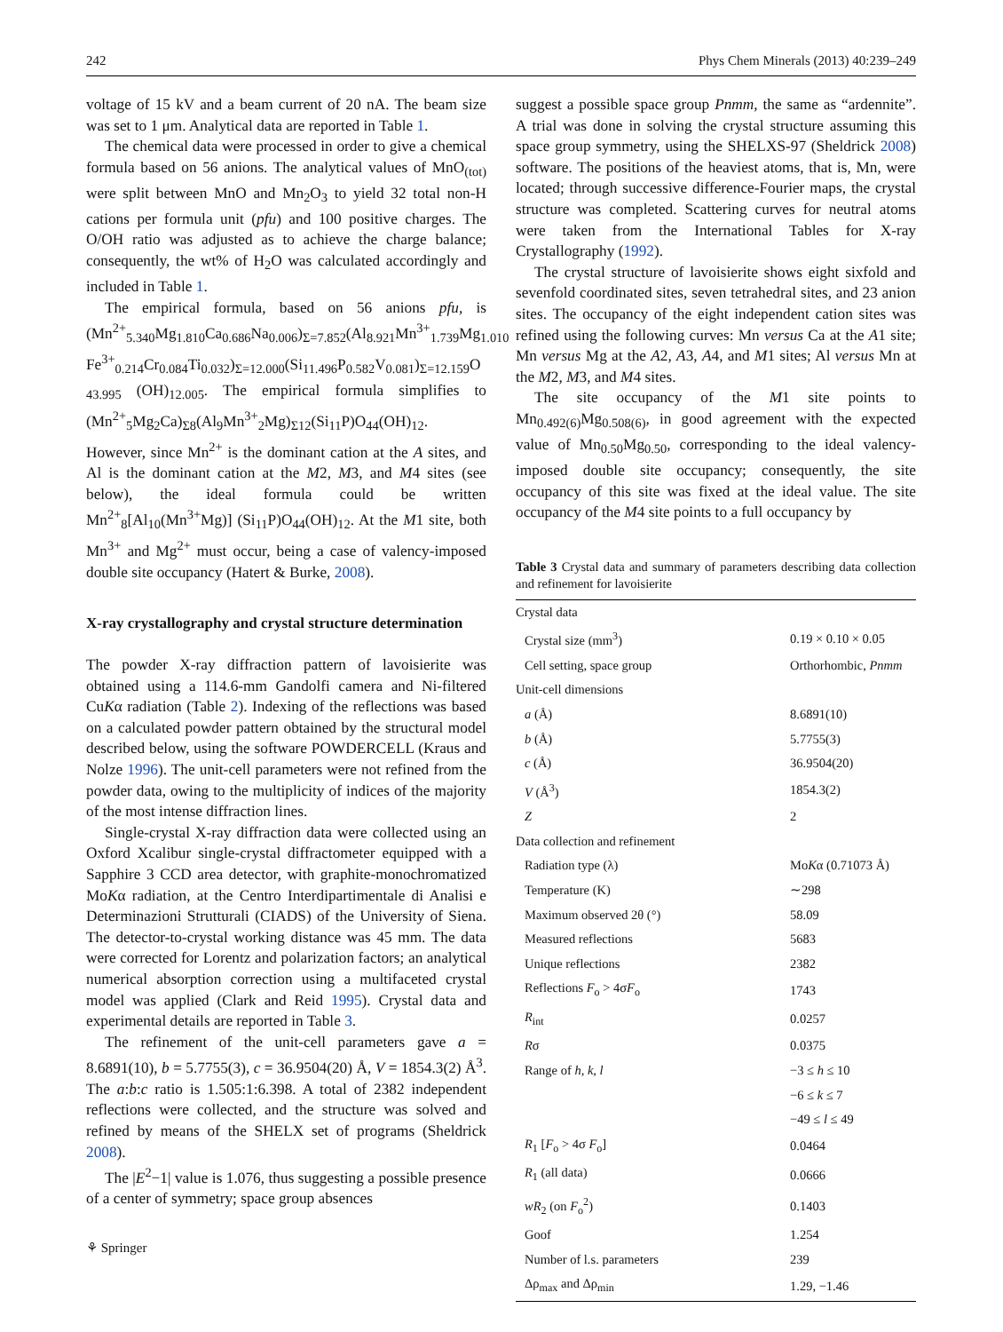242 Phys Chem Minerals (2013) 40:239–249
voltage of 15 kV and a beam current of 20 nA. The beam size was set to 1 μm. Analytical data are reported in Table 1.
The chemical data were processed in order to give a chemical formula based on 56 anions. The analytical values of MnO<sub>(tot)</sub> were split between MnO and Mn<sub>2</sub>O<sub>3</sub> to yield 32 total non-H cations per formula unit (pfu) and 100 positive charges. The O/OH ratio was adjusted as to achieve the charge balance; consequently, the wt% of H<sub>2</sub>O was calculated accordingly and included in Table 1.
The empirical formula, based on 56 anions pfu, is (Mn<sup>2+</sup><sub>5.340</sub>Mg<sub>1.810</sub>Ca<sub>0.686</sub>Na<sub>0.006</sub>)<sub>Σ=7.852</sub>(Al<sub>8.921</sub>Mn<sup>3+</sup><sub>1.739</sub>Mg<sub>1.010</sub> Fe<sup>3+</sup><sub>0.214</sub>Cr<sub>0.084</sub>Ti<sub>0.032</sub>)<sub>Σ=12.000</sub>(Si<sub>11.496</sub>P<sub>0.582</sub>V<sub>0.081</sub>)<sub>Σ=12.159</sub>O <sub>43.995</sub> (OH)<sub>12.005</sub>. The empirical formula simplifies to (Mn<sup>2+</sup><sub>5</sub>Mg<sub>2</sub>Ca)<sub>Σ8</sub>(Al<sub>9</sub>Mn<sup>3+</sup><sub>2</sub>Mg)<sub>Σ12</sub>(Si<sub>11</sub>P)O<sub>44</sub>(OH)<sub>12</sub>. However, since Mn<sup>2+</sup> is the dominant cation at the A sites, and Al is the dominant cation at the M2, M3, and M4 sites (see below), the ideal formula could be written Mn<sup>2+</sup><sub>8</sub>[Al<sub>10</sub>(Mn<sup>3+</sup>Mg)] (Si<sub>11</sub>P)O<sub>44</sub>(OH)<sub>12</sub>. At the M1 site, both Mn<sup>3+</sup> and Mg<sup>2+</sup> must occur, being a case of valency-imposed double site occupancy (Hatert & Burke, 2008).
X-ray crystallography and crystal structure determination
The powder X-ray diffraction pattern of lavoisierite was obtained using a 114.6-mm Gandolfi camera and Ni-filtered CuKα radiation (Table 2). Indexing of the reflections was based on a calculated powder pattern obtained by the structural model described below, using the software POWDERCELL (Kraus and Nolze 1996). The unit-cell parameters were not refined from the powder data, owing to the multiplicity of indices of the majority of the most intense diffraction lines.
Single-crystal X-ray diffraction data were collected using an Oxford Xcalibur single-crystal diffractometer equipped with a Sapphire 3 CCD area detector, with graphite-monochromatized MoKα radiation, at the Centro Interdipartimentale di Analisi e Determinazioni Strutturali (CIADS) of the University of Siena. The detector-to-crystal working distance was 45 mm. The data were corrected for Lorentz and polarization factors; an analytical numerical absorption correction using a multifaceted crystal model was applied (Clark and Reid 1995). Crystal data and experimental details are reported in Table 3.
The refinement of the unit-cell parameters gave a = 8.6891(10), b = 5.7755(3), c = 36.9504(20) Å, V = 1854.3(2) Å<sup>3</sup>. The a:b:c ratio is 1.505:1:6.398. A total of 2382 independent reflections were collected, and the structure was solved and refined by means of the SHELX set of programs (Sheldrick 2008).
The |E<sup>2</sup>−1| value is 1.076, thus suggesting a possible presence of a center of symmetry; space group absences
suggest a possible space group Pnmm, the same as “ardennite”. A trial was done in solving the crystal structure assuming this space group symmetry, using the SHELXS-97 (Sheldrick 2008) software. The positions of the heaviest atoms, that is, Mn, were located; through successive difference-Fourier maps, the crystal structure was completed. Scattering curves for neutral atoms were taken from the International Tables for X-ray Crystallography (1992).
The crystal structure of lavoisierite shows eight sixfold and sevenfold coordinated sites, seven tetrahedral sites, and 23 anion sites. The occupancy of the eight independent cation sites was refined using the following curves: Mn versus Ca at the A1 site; Mn versus Mg at the A2, A3, A4, and M1 sites; Al versus Mn at the M2, M3, and M4 sites.
The site occupancy of the M1 site points to Mn<sub>0.492(6)</sub>Mg<sub>0.508(6)</sub>, in good agreement with the expected value of Mn<sub>0.50</sub>Mg<sub>0.50</sub>, corresponding to the ideal valency-imposed double site occupancy; consequently, the site occupancy of this site was fixed at the ideal value. The site occupancy of the M4 site points to a full occupancy by
Table 3 Crystal data and summary of parameters describing data collection and refinement for lavoisierite
| Crystal data | |
| Crystal size (mm<sup>3</sup>) | 0.19 × 0.10 × 0.05 |
| Cell setting, space group | Orthorhombic, Pnmm |
| Unit-cell dimensions | |
| a (Å) | 8.6891(10) |
| b (Å) | 5.7755(3) |
| c (Å) | 36.9504(20) |
| V (Å<sup>3</sup>) | 1854.3(2) |
| Z | 2 |
| Data collection and refinement | |
| Radiation type (λ) | Mo K α (0.71073 Å) |
| Temperature (K) | ∼298 |
| Maximum observed 2θ (°) | 58.09 |
| Measured reflections | 5683 |
| Unique reflections | 2382 |
| Reflections F<sub>o</sub> > 4σ F<sub>o</sub> | 1743 |
| R<sub>int</sub> | 0.0257 |
| R σ | 0.0375 |
| Range of h , k , l | −3 ≤ h ≤ 10 |
| | −6 ≤ k ≤ 7 |
| | −49 ≤ l ≤ 49 |
| R<sub>1</sub> [ F<sub>o</sub> > 4σ F<sub>o</sub>] | 0.0464 |
| R<sub>1</sub> (all data) | 0.0666 |
| wR<sub>2</sub> (on F<sub>o</sub><sup>2</sup>) | 0.1403 |
| Goof | 1.254 |
| Number of l.s. parameters | 239 |
| Δρ<sub>max</sub> and Δρ<sub>min</sub> | 1.29, −1.46 |
⚘ Springer